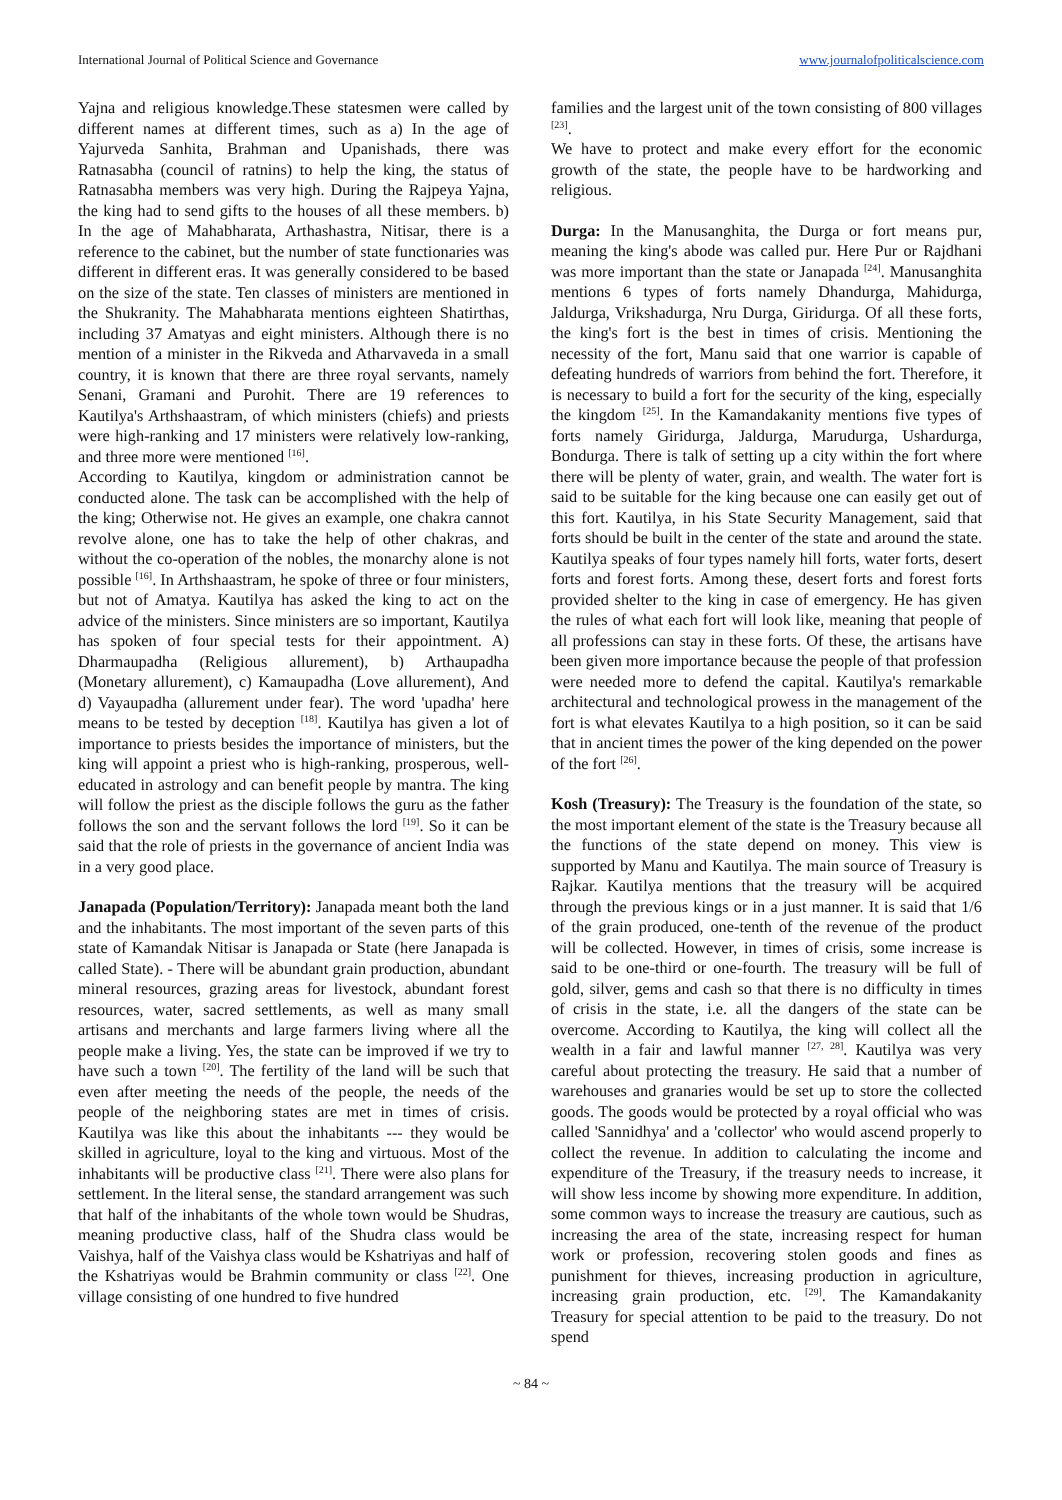International Journal of Political Science and Governance www.journalofpoliticalscience.com
Yajna and religious knowledge.These statesmen were called by different names at different times, such as a) In the age of Yajurveda Sanhita, Brahman and Upanishads, there was Ratnasabha (council of ratnins) to help the king, the status of Ratnasabha members was very high. During the Rajpeya Yajna, the king had to send gifts to the houses of all these members. b) In the age of Mahabharata, Arthashastra, Nitisar, there is a reference to the cabinet, but the number of state functionaries was different in different eras. It was generally considered to be based on the size of the state. Ten classes of ministers are mentioned in the Shukranity. The Mahabharata mentions eighteen Shatirthas, including 37 Amatyas and eight ministers. Although there is no mention of a minister in the Rikveda and Atharvaveda in a small country, it is known that there are three royal servants, namely Senani, Gramani and Purohit. There are 19 references to Kautilya's Arthshaastram, of which ministers (chiefs) and priests were high-ranking and 17 ministers were relatively low-ranking, and three more were mentioned <sup>[16]</sup>.
According to Kautilya, kingdom or administration cannot be conducted alone. The task can be accomplished with the help of the king; Otherwise not. He gives an example, one chakra cannot revolve alone, one has to take the help of other chakras, and without the co-operation of the nobles, the monarchy alone is not possible <sup>[16]</sup>. In Arthshaastram, he spoke of three or four ministers, but not of Amatya. Kautilya has asked the king to act on the advice of the ministers. Since ministers are so important, Kautilya has spoken of four special tests for their appointment. A) Dharmaupadha (Religious allurement), b) Arthaupadha (Monetary allurement), c) Kamaupadha (Love allurement), And d) Vayaupadha (allurement under fear). The word 'upadha' here means to be tested by deception <sup>[18]</sup>. Kautilya has given a lot of importance to priests besides the importance of ministers, but the king will appoint a priest who is high-ranking, prosperous, well-educated in astrology and can benefit people by mantra. The king will follow the priest as the disciple follows the guru as the father follows the son and the servant follows the lord <sup>[19]</sup>. So it can be said that the role of priests in the governance of ancient India was in a very good place.
Janapada (Population/Territory): Janapada meant both the land and the inhabitants. The most important of the seven parts of this state of Kamandak Nitisar is Janapada or State (here Janapada is called State). - There will be abundant grain production, abundant mineral resources, grazing areas for livestock, abundant forest resources, water, sacred settlements, as well as many small artisans and merchants and large farmers living where all the people make a living. Yes, the state can be improved if we try to have such a town <sup>[20]</sup>. The fertility of the land will be such that even after meeting the needs of the people, the needs of the people of the neighboring states are met in times of crisis. Kautilya was like this about the inhabitants --- they would be skilled in agriculture, loyal to the king and virtuous. Most of the inhabitants will be productive class <sup>[21]</sup>. There were also plans for settlement. In the literal sense, the standard arrangement was such that half of the inhabitants of the whole town would be Shudras, meaning productive class, half of the Shudra class would be Vaishya, half of the Vaishya class would be Kshatriyas and half of the Kshatriyas would be Brahmin community or class <sup>[22]</sup>. One village consisting of one hundred to five hundred
families and the largest unit of the town consisting of 800 villages <sup>[23]</sup>.
We have to protect and make every effort for the economic growth of the state, the people have to be hardworking and religious.
Durga: In the Manusanghita, the Durga or fort means pur, meaning the king's abode was called pur. Here Pur or Rajdhani was more important than the state or Janapada <sup>[24]</sup>. Manusanghita mentions 6 types of forts namely Dhandurga, Mahidurga, Jaldurga, Vrikshadurga, Nru Durga, Giridurga. Of all these forts, the king's fort is the best in times of crisis. Mentioning the necessity of the fort, Manu said that one warrior is capable of defeating hundreds of warriors from behind the fort. Therefore, it is necessary to build a fort for the security of the king, especially the kingdom <sup>[25]</sup>. In the Kamandakanity mentions five types of forts namely Giridurga, Jaldurga, Marudurga, Ushardurga, Bondurga. There is talk of setting up a city within the fort where there will be plenty of water, grain, and wealth. The water fort is said to be suitable for the king because one can easily get out of this fort. Kautilya, in his State Security Management, said that forts should be built in the center of the state and around the state. Kautilya speaks of four types namely hill forts, water forts, desert forts and forest forts. Among these, desert forts and forest forts provided shelter to the king in case of emergency. He has given the rules of what each fort will look like, meaning that people of all professions can stay in these forts. Of these, the artisans have been given more importance because the people of that profession were needed more to defend the capital. Kautilya's remarkable architectural and technological prowess in the management of the fort is what elevates Kautilya to a high position, so it can be said that in ancient times the power of the king depended on the power of the fort <sup>[26]</sup>.
Kosh (Treasury): The Treasury is the foundation of the state, so the most important element of the state is the Treasury because all the functions of the state depend on money. This view is supported by Manu and Kautilya. The main source of Treasury is Rajkar. Kautilya mentions that the treasury will be acquired through the previous kings or in a just manner. It is said that 1/6 of the grain produced, one-tenth of the revenue of the product will be collected. However, in times of crisis, some increase is said to be one-third or one-fourth. The treasury will be full of gold, silver, gems and cash so that there is no difficulty in times of crisis in the state, i.e. all the dangers of the state can be overcome. According to Kautilya, the king will collect all the wealth in a fair and lawful manner <sup>[27, 28]</sup>. Kautilya was very careful about protecting the treasury. He said that a number of warehouses and granaries would be set up to store the collected goods. The goods would be protected by a royal official who was called 'Sannidhya' and a 'collector' who would ascend properly to collect the revenue. In addition to calculating the income and expenditure of the Treasury, if the treasury needs to increase, it will show less income by showing more expenditure. In addition, some common ways to increase the treasury are cautious, such as increasing the area of the state, increasing respect for human work or profession, recovering stolen goods and fines as punishment for thieves, increasing production in agriculture, increasing grain production, etc. <sup>[29]</sup>. The Kamandakanity Treasury for special attention to be paid to the treasury. Do not spend
~ 84 ~